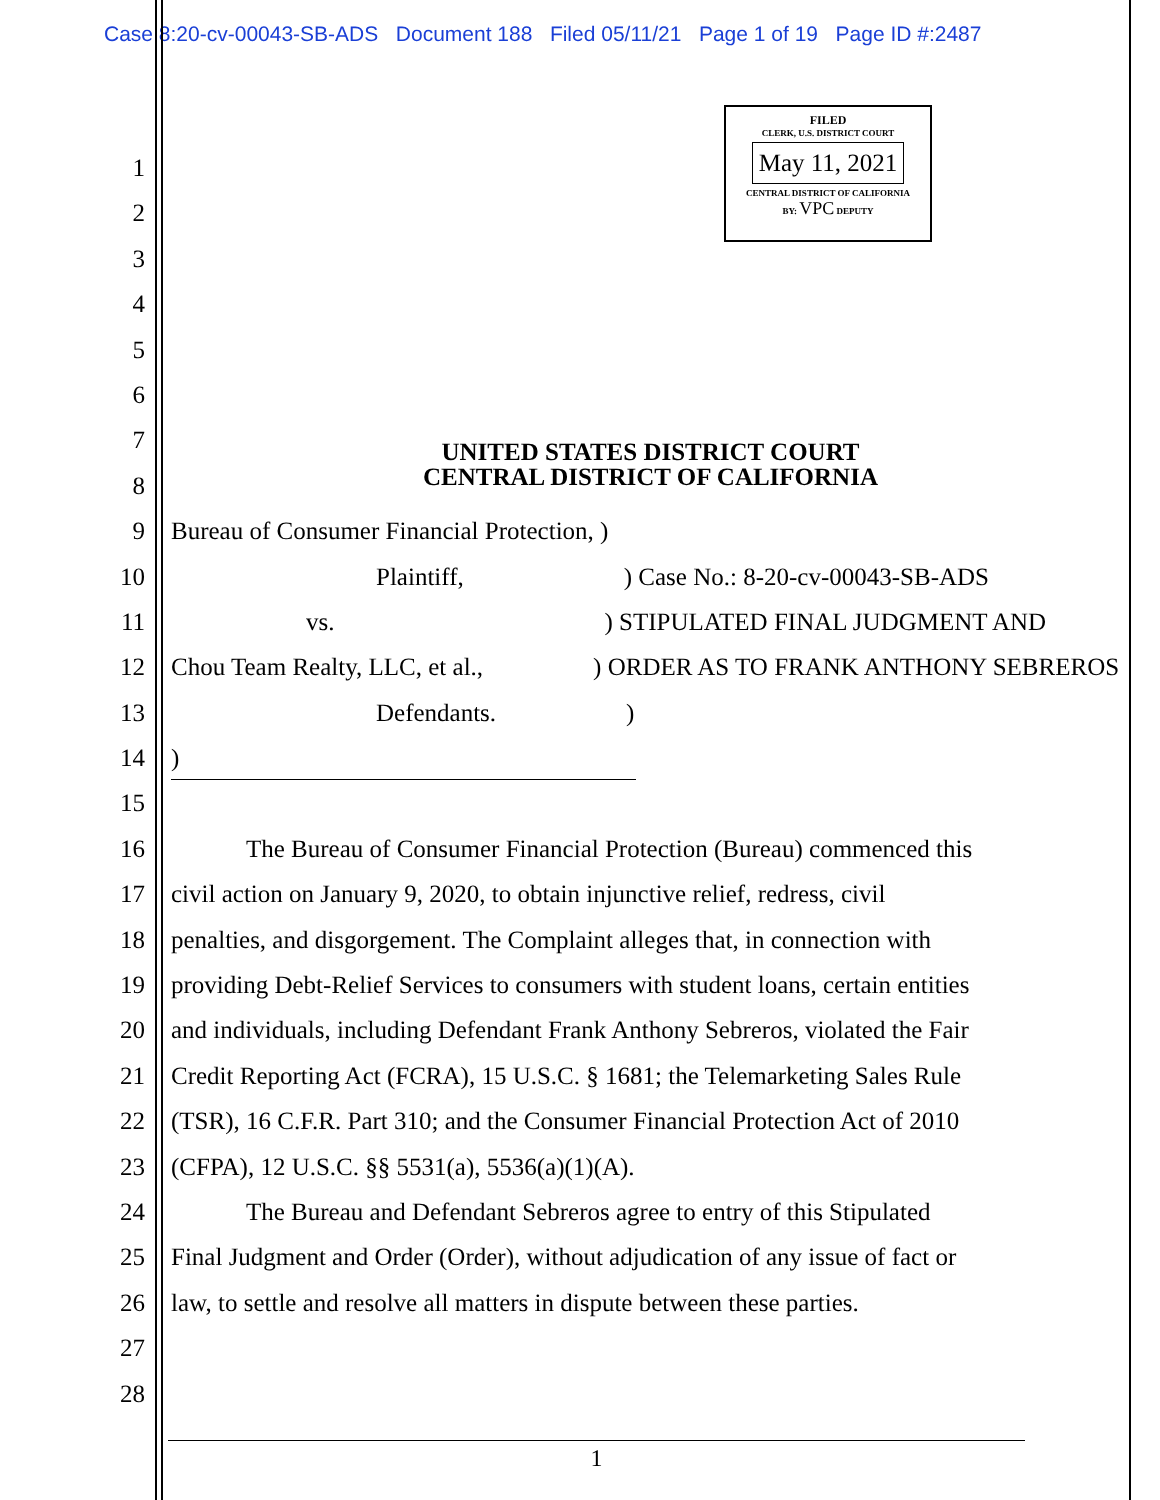Case 8:20-cv-00043-SB-ADS Document 188 Filed 05/11/21 Page 1 of 19 Page ID #:2487
FILED
CLERK, U.S. DISTRICT COURT
May 11, 2021
CENTRAL DISTRICT OF CALIFORNIA
BY: VPC DEPUTY
1
2
3
4
5
6
7 UNITED STATES DISTRICT COURT
CENTRAL DISTRICT OF CALIFORNIA
8
9 Bureau of Consumer Financial Protection, )
10 Plaintiff,) Case No.: 8-20-cv-00043-SB-ADS
11 vs.) STIPULATED FINAL JUDGMENT AND
12 Chou Team Realty, LLC, et al.,) ORDER AS TO FRANK ANTHONY SEBREROS
13 Defendants.)
14)
15
16   The Bureau of Consumer Financial Protection (Bureau) commenced this
17 civil action on January 9, 2020, to obtain injunctive relief, redress, civil
18 penalties, and disgorgement. The Complaint alleges that, in connection with
19 providing Debt-Relief Services to consumers with student loans, certain entities
20 and individuals, including Defendant Frank Anthony Sebreros, violated the Fair
21 Credit Reporting Act (FCRA), 15 U.S.C. § 1681; the Telemarketing Sales Rule
22 (TSR), 16 C.F.R. Part 310; and the Consumer Financial Protection Act of 2010
23 (CFPA), 12 U.S.C. §§ 5531(a), 5536(a)(1)(A).
24   The Bureau and Defendant Sebreros agree to entry of this Stipulated
25 Final Judgment and Order (Order), without adjudication of any issue of fact or
26 law, to settle and resolve all matters in dispute between these parties.
27
28
1